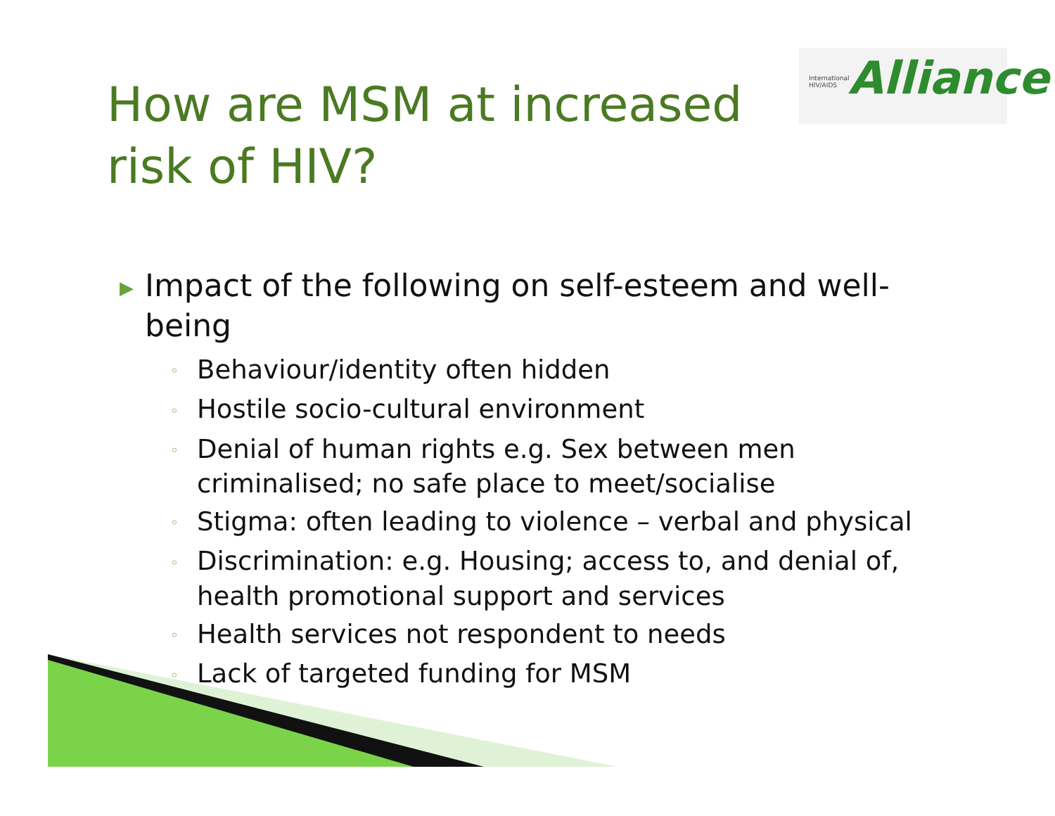International
HIV/AIDS Alliance
How are MSM at increased risk of HIV?
▶ Impact of the following on self-esteem and well-being
◦ Behaviour/identity often hidden
◦ Hostile socio-cultural environment
◦ Denial of human rights e.g. Sex between men criminalised; no safe place to meet/socialise
◦ Stigma: often leading to violence – verbal and physical
◦ Discrimination: e.g. Housing; access to, and denial of, health promotional support and services
◦ Health services not respondent to needs
◦ Lack of targeted funding for MSM